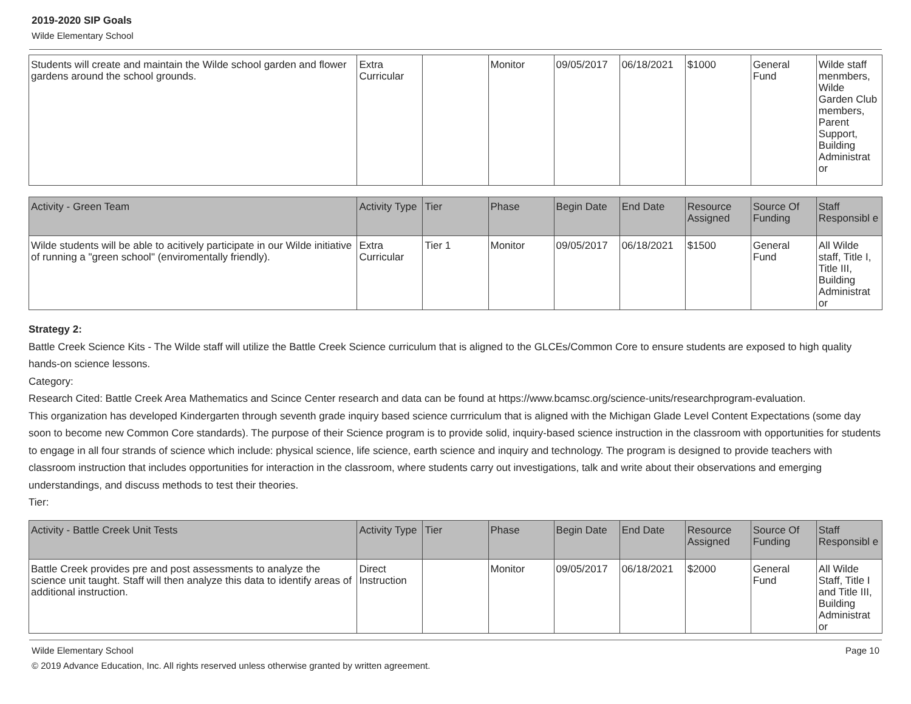2019-2020 SIP Goals
Wilde Elementary School
| Students will create and maintain the Wilde school garden and flower gardens around the school grounds. | Extra Curricular | | Monitor | 09/05/2017 | 06/18/2021 | $1000 | General Fund | Wilde staff menmbers, Wilde Garden Club members, Parent Support, Building Administrat or |
| Activity - Green Team | Activity Type | Tier | Phase | Begin Date | End Date | Resource Assigned | Source Of Funding | Staff Responsibl e |
| --- | --- | --- | --- | --- | --- | --- | --- | --- |
| Wilde students will be able to acitively participate in our Wilde initiative of running a "green school" (enviromentally friendly). | Extra Curricular | Tier 1 | Monitor | 09/05/2017 | 06/18/2021 | $1500 | General Fund | All Wilde staff, Title I, Title III, Building Administrat or |
Strategy 2:
Battle Creek Science Kits - The Wilde staff will utilize the Battle Creek Science curriculum that is aligned to the GLCEs/Common Core to ensure students are exposed to high quality hands-on science lessons.
Category:
Research Cited: Battle Creek Area Mathematics and Scince Center research and data can be found at https://www.bcamsc.org/science-units/researchprogram-evaluation.
This organization has developed Kindergarten through seventh grade inquiry based science currriculum that is aligned with the Michigan Glade Level Content Expectations (some day soon to become new Common Core standards). The purpose of their Science program is to provide solid, inquiry-based science instruction in the classroom with opportunities for students to engage in all four strands of science which include: physical science, life science, earth science and inquiry and technology. The program is designed to provide teachers with classroom instruction that includes opportunities for interaction in the classroom, where students carry out investigations, talk and write about their observations and emerging understandings, and discuss methods to test their theories.
Tier:
| Activity - Battle Creek Unit Tests | Activity Type | Tier | Phase | Begin Date | End Date | Resource Assigned | Source Of Funding | Staff Responsibl e |
| --- | --- | --- | --- | --- | --- | --- | --- | --- |
| Battle Creek provides pre and post assessments to analyze the science unit taught. Staff will then analyze this data to identify areas of additional instruction. | Direct Instruction | | Monitor | 09/05/2017 | 06/18/2021 | $2000 | General Fund | All Wilde Staff, Title I and Title III, Building Administrat or |
Wilde Elementary School Page 10
© 2019 Advance Education, Inc. All rights reserved unless otherwise granted by written agreement.